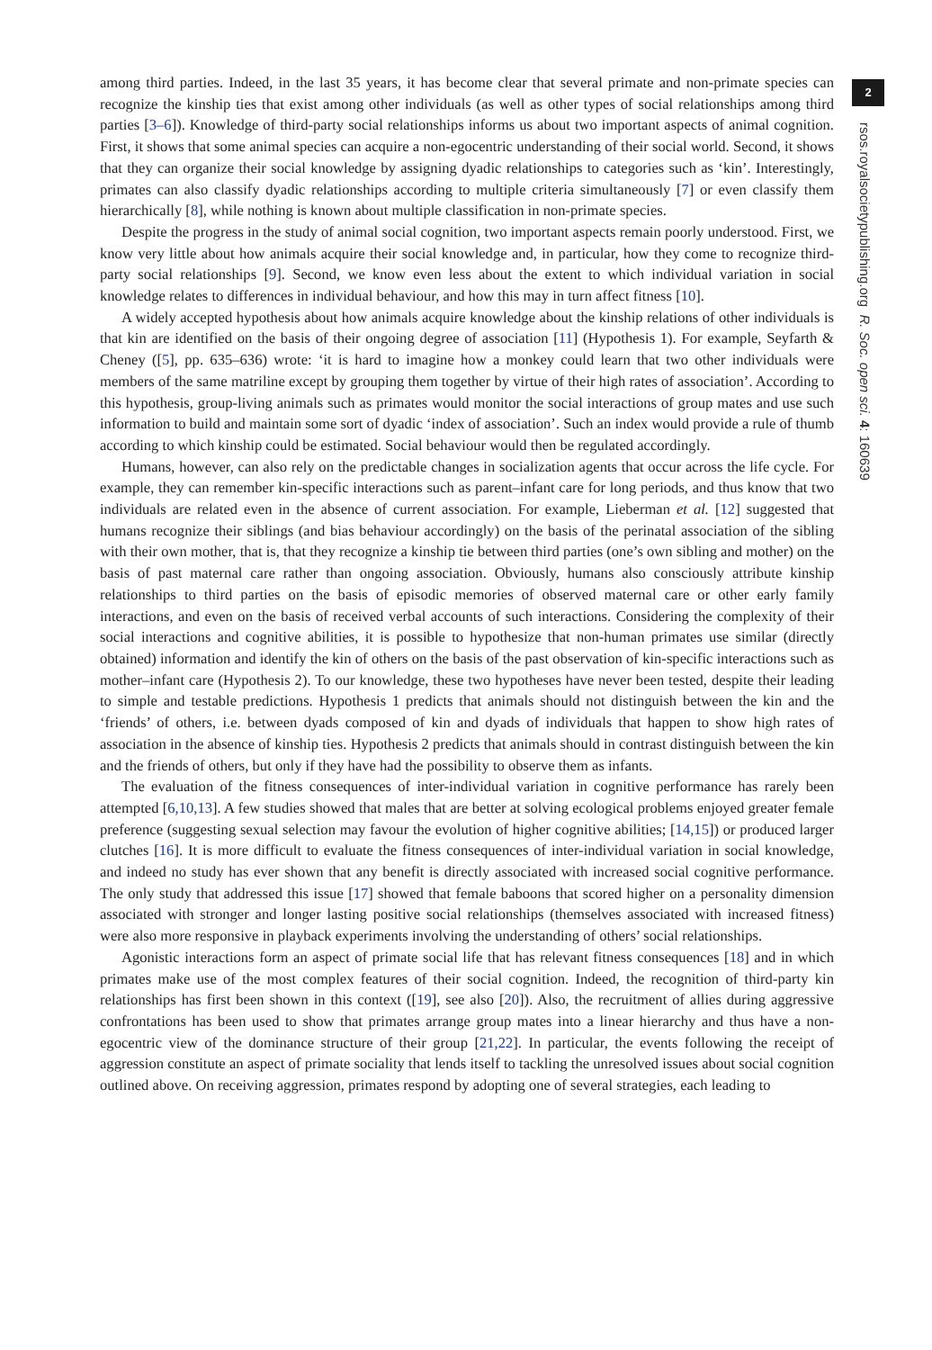among third parties. Indeed, in the last 35 years, it has become clear that several primate and non-primate species can recognize the kinship ties that exist among other individuals (as well as other types of social relationships among third parties [3–6]). Knowledge of third-party social relationships informs us about two important aspects of animal cognition. First, it shows that some animal species can acquire a non-egocentric understanding of their social world. Second, it shows that they can organize their social knowledge by assigning dyadic relationships to categories such as ‘kin’. Interestingly, primates can also classify dyadic relationships according to multiple criteria simultaneously [7] or even classify them hierarchically [8], while nothing is known about multiple classification in non-primate species.
Despite the progress in the study of animal social cognition, two important aspects remain poorly understood. First, we know very little about how animals acquire their social knowledge and, in particular, how they come to recognize third-party social relationships [9]. Second, we know even less about the extent to which individual variation in social knowledge relates to differences in individual behaviour, and how this may in turn affect fitness [10].
A widely accepted hypothesis about how animals acquire knowledge about the kinship relations of other individuals is that kin are identified on the basis of their ongoing degree of association [11] (Hypothesis 1). For example, Seyfarth & Cheney ([5], pp. 635–636) wrote: ‘it is hard to imagine how a monkey could learn that two other individuals were members of the same matriline except by grouping them together by virtue of their high rates of association’. According to this hypothesis, group-living animals such as primates would monitor the social interactions of group mates and use such information to build and maintain some sort of dyadic ‘index of association’. Such an index would provide a rule of thumb according to which kinship could be estimated. Social behaviour would then be regulated accordingly.
Humans, however, can also rely on the predictable changes in socialization agents that occur across the life cycle. For example, they can remember kin-specific interactions such as parent–infant care for long periods, and thus know that two individuals are related even in the absence of current association. For example, Lieberman et al. [12] suggested that humans recognize their siblings (and bias behaviour accordingly) on the basis of the perinatal association of the sibling with their own mother, that is, that they recognize a kinship tie between third parties (one’s own sibling and mother) on the basis of past maternal care rather than ongoing association. Obviously, humans also consciously attribute kinship relationships to third parties on the basis of episodic memories of observed maternal care or other early family interactions, and even on the basis of received verbal accounts of such interactions. Considering the complexity of their social interactions and cognitive abilities, it is possible to hypothesize that non-human primates use similar (directly obtained) information and identify the kin of others on the basis of the past observation of kin-specific interactions such as mother–infant care (Hypothesis 2). To our knowledge, these two hypotheses have never been tested, despite their leading to simple and testable predictions. Hypothesis 1 predicts that animals should not distinguish between the kin and the ‘friends’ of others, i.e. between dyads composed of kin and dyads of individuals that happen to show high rates of association in the absence of kinship ties. Hypothesis 2 predicts that animals should in contrast distinguish between the kin and the friends of others, but only if they have had the possibility to observe them as infants.
The evaluation of the fitness consequences of inter-individual variation in cognitive performance has rarely been attempted [6,10,13]. A few studies showed that males that are better at solving ecological problems enjoyed greater female preference (suggesting sexual selection may favour the evolution of higher cognitive abilities; [14,15]) or produced larger clutches [16]. It is more difficult to evaluate the fitness consequences of inter-individual variation in social knowledge, and indeed no study has ever shown that any benefit is directly associated with increased social cognitive performance. The only study that addressed this issue [17] showed that female baboons that scored higher on a personality dimension associated with stronger and longer lasting positive social relationships (themselves associated with increased fitness) were also more responsive in playback experiments involving the understanding of others’ social relationships.
Agonistic interactions form an aspect of primate social life that has relevant fitness consequences [18] and in which primates make use of the most complex features of their social cognition. Indeed, the recognition of third-party kin relationships has first been shown in this context ([19], see also [20]). Also, the recruitment of allies during aggressive confrontations has been used to show that primates arrange group mates into a linear hierarchy and thus have a non-egocentric view of the dominance structure of their group [21,22]. In particular, the events following the receipt of aggression constitute an aspect of primate sociality that lends itself to tackling the unresolved issues about social cognition outlined above. On receiving aggression, primates respond by adopting one of several strategies, each leading to
2
rsos.royalsocietypublishing.org R. Soc. open sci. 4: 160639